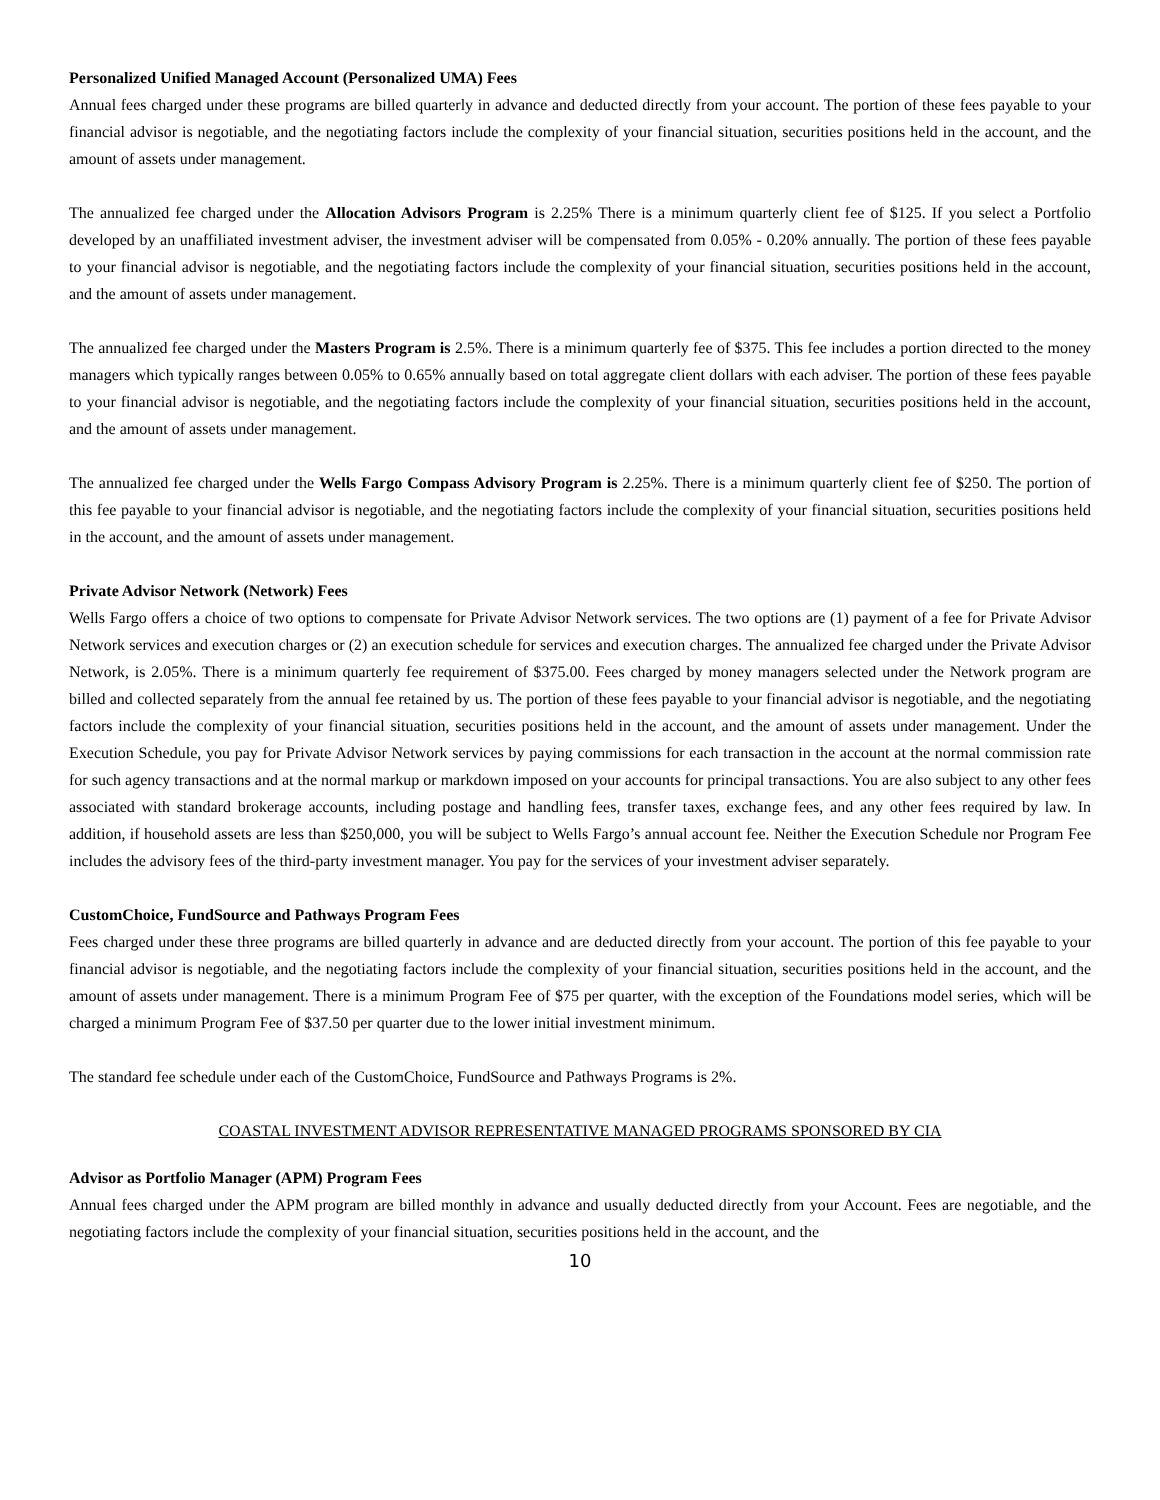Personalized Unified Managed Account (Personalized UMA) Fees
Annual fees charged under these programs are billed quarterly in advance and deducted directly from your account. The portion of these fees payable to your financial advisor is negotiable, and the negotiating factors include the complexity of your financial situation, securities positions held in the account, and the amount of assets under management.
The annualized fee charged under the Allocation Advisors Program is 2.25% There is a minimum quarterly client fee of $125. If you select a Portfolio developed by an unaffiliated investment adviser, the investment adviser will be compensated from 0.05% - 0.20% annually. The portion of these fees payable to your financial advisor is negotiable, and the negotiating factors include the complexity of your financial situation, securities positions held in the account, and the amount of assets under management.
The annualized fee charged under the Masters Program is 2.5%. There is a minimum quarterly fee of $375. This fee includes a portion directed to the money managers which typically ranges between 0.05% to 0.65% annually based on total aggregate client dollars with each adviser. The portion of these fees payable to your financial advisor is negotiable, and the negotiating factors include the complexity of your financial situation, securities positions held in the account, and the amount of assets under management.
The annualized fee charged under the Wells Fargo Compass Advisory Program is 2.25%. There is a minimum quarterly client fee of $250. The portion of this fee payable to your financial advisor is negotiable, and the negotiating factors include the complexity of your financial situation, securities positions held in the account, and the amount of assets under management.
Private Advisor Network (Network) Fees
Wells Fargo offers a choice of two options to compensate for Private Advisor Network services. The two options are (1) payment of a fee for Private Advisor Network services and execution charges or (2) an execution schedule for services and execution charges. The annualized fee charged under the Private Advisor Network, is 2.05%. There is a minimum quarterly fee requirement of $375.00. Fees charged by money managers selected under the Network program are billed and collected separately from the annual fee retained by us. The portion of these fees payable to your financial advisor is negotiable, and the negotiating factors include the complexity of your financial situation, securities positions held in the account, and the amount of assets under management. Under the Execution Schedule, you pay for Private Advisor Network services by paying commissions for each transaction in the account at the normal commission rate for such agency transactions and at the normal markup or markdown imposed on your accounts for principal transactions. You are also subject to any other fees associated with standard brokerage accounts, including postage and handling fees, transfer taxes, exchange fees, and any other fees required by law. In addition, if household assets are less than $250,000, you will be subject to Wells Fargo’s annual account fee. Neither the Execution Schedule nor Program Fee includes the advisory fees of the third-party investment manager. You pay for the services of your investment adviser separately.
CustomChoice, FundSource and Pathways Program Fees
Fees charged under these three programs are billed quarterly in advance and are deducted directly from your account. The portion of this fee payable to your financial advisor is negotiable, and the negotiating factors include the complexity of your financial situation, securities positions held in the account, and the amount of assets under management. There is a minimum Program Fee of $75 per quarter, with the exception of the Foundations model series, which will be charged a minimum Program Fee of $37.50 per quarter due to the lower initial investment minimum.
The standard fee schedule under each of the CustomChoice, FundSource and Pathways Programs is 2%.
COASTAL INVESTMENT ADVISOR REPRESENTATIVE MANAGED PROGRAMS SPONSORED BY CIA
Advisor as Portfolio Manager (APM) Program Fees
Annual fees charged under the APM program are billed monthly in advance and usually deducted directly from your Account. Fees are negotiable, and the negotiating factors include the complexity of your financial situation, securities positions held in the account, and the
10